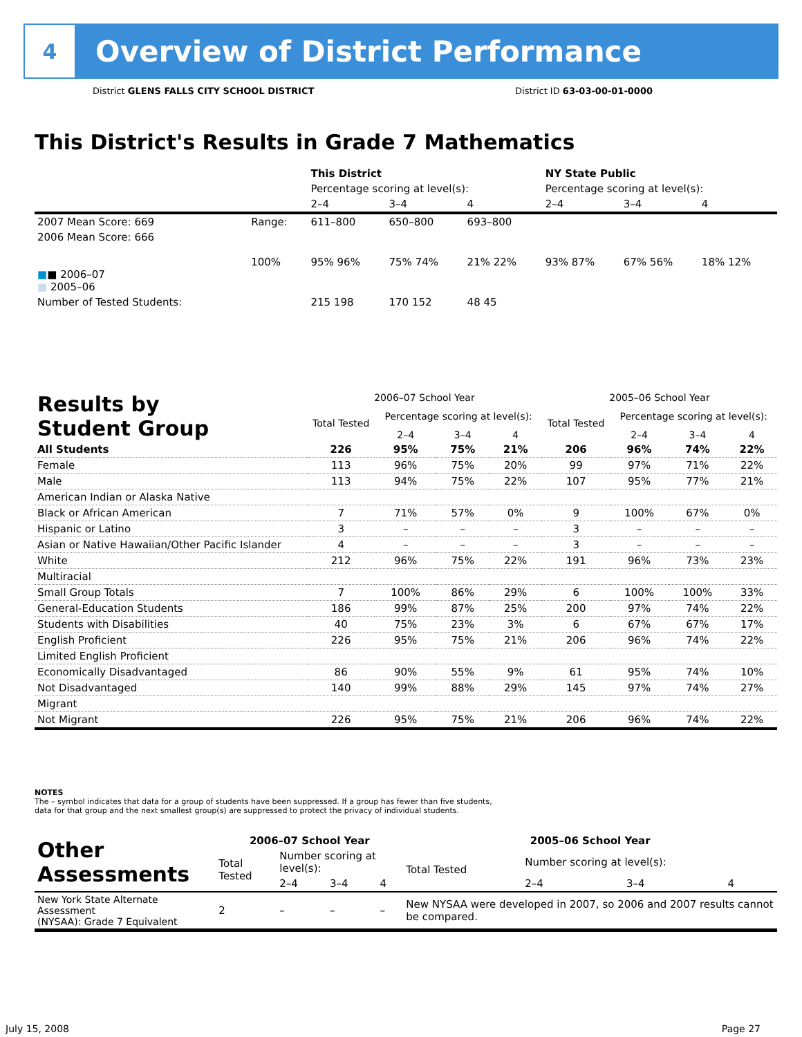4
Overview of District Performance
District GLENS FALLS CITY SCHOOL DISTRICT District ID 63-03-00-01-0000
This District's Results in Grade 7 Mathematics
| | | This District | | | NY State Public | | |
| | | Percentage scoring at level(s): | | | Percentage scoring at level(s): | | |
| | | 2–4 | 3–4 | 4 | 2–4 | 3–4 | 4 |
| 2007 Mean Score: 669 | Range: | 611–800 | 650–800 | 693–800 | | | |
| 2006 Mean Score: 666 ■ ■ 2006–07 ■ 2005–06 | 100% | 95% 96% | 75% 74% | 21% 22% | 93% 87% | 67% 56% | 18% 12% |
| Number of Tested Students: | | 215 198 | 170 152 | 48 45 | | | |
| Results by Student Group | 2006–07 School Year | | | | 2005–06 School Year | | | |
| | Total Tested | Percentage scoring at level(s): | | | Total Tested | Percentage scoring at level(s): | | |
| | | 2–4 | 3–4 | 4 | | 2–4 | 3–4 | 4 |
| All Students | 226 | 95% | 75% | 21% | 206 | 96% | 74% | 22% |
| Female | 113 | 96% | 75% | 20% | 99 | 97% | 71% | 22% |
| Male | 113 | 94% | 75% | 22% | 107 | 95% | 77% | 21% |
| American Indian or Alaska Native | | | | | | | | |
| Black or African American | 7 | 71% | 57% | 0% | 9 | 100% | 67% | 0% |
| Hispanic or Latino | 3 | – | – | – | 3 | – | – | – |
| Asian or Native Hawaiian/Other Pacific Islander | 4 | – | – | – | 3 | – | – | – |
| White | 212 | 96% | 75% | 22% | 191 | 96% | 73% | 23% |
| Multiracial | | | | | | | | |
| Small Group Totals | 7 | 100% | 86% | 29% | 6 | 100% | 100% | 33% |
| General-Education Students | 186 | 99% | 87% | 25% | 200 | 97% | 74% | 22% |
| Students with Disabilities | 40 | 75% | 23% | 3% | 6 | 67% | 67% | 17% |
| English Proficient | 226 | 95% | 75% | 21% | 206 | 96% | 74% | 22% |
| Limited English Proficient | | | | | | | | |
| Economically Disadvantaged | 86 | 90% | 55% | 9% | 61 | 95% | 74% | 10% |
| Not Disadvantaged | 140 | 99% | 88% | 29% | 145 | 97% | 74% | 27% |
| Migrant | | | | | | | | |
| Not Migrant | 226 | 95% | 75% | 21% | 206 | 96% | 74% | 22% |
NOTES
The – symbol indicates that data for a group of students have been suppressed. If a group has fewer than five students,
data for that group and the next smallest group(s) are suppressed to protect the privacy of individual students.
| Other Assessments | 2006–07 School Year | | | | 2005–06 School Year | | | |
| | Total Tested | Number scoring at level(s): | | | Total Tested | Number scoring at level(s): | | |
| | | 2–4 | 3–4 | 4 | | 2–4 | 3–4 | 4 |
| New York State Alternate Assessment (NYSAA): Grade 7 Equivalent | 2 | – | – | – | New NYSAA were developed in 2007, so 2006 and 2007 results cannot be compared. | | | |
July 15, 2008 Page 27